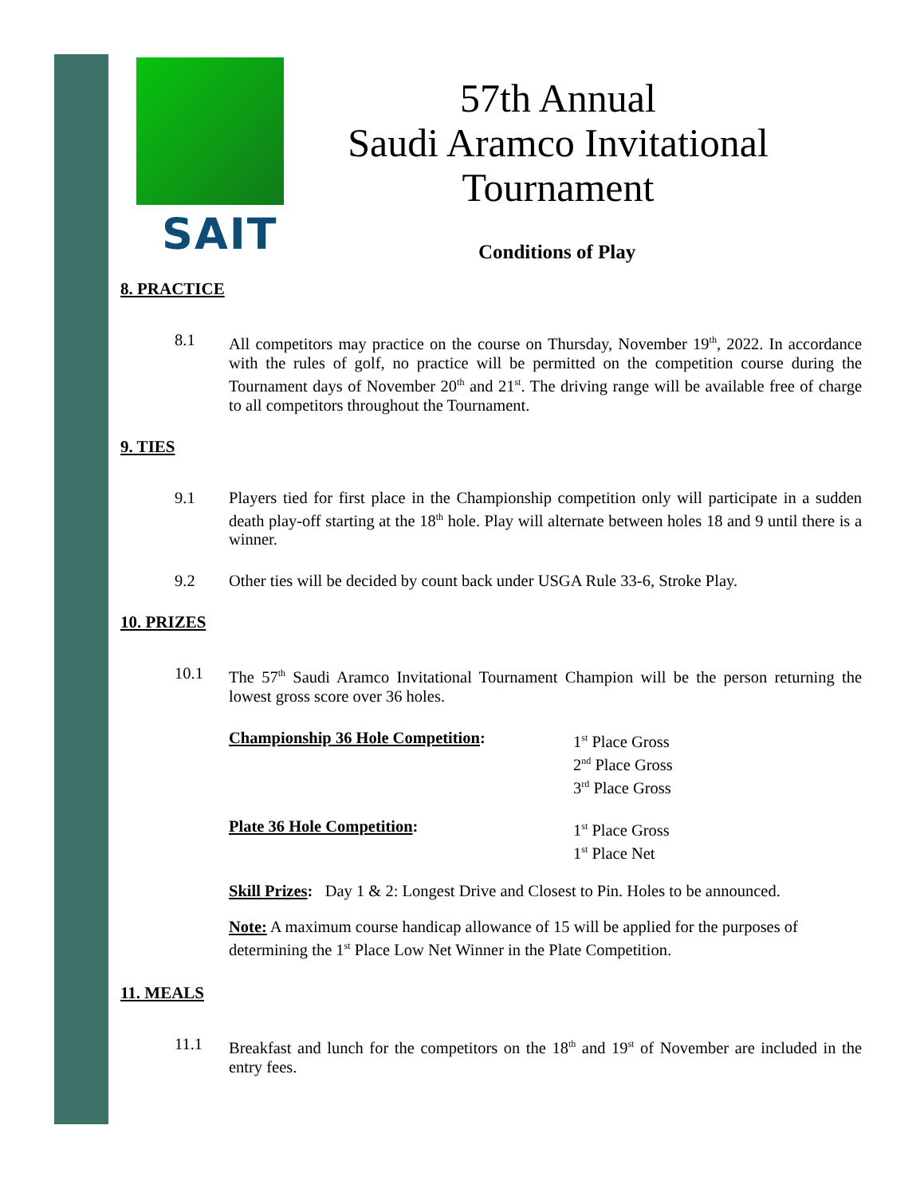SAIT
57th Annual
Saudi Aramco Invitational
Tournament
Conditions of Play
8. PRACTICE
8.1 All competitors may practice on the course on Thursday, November 19<sup>th</sup>, 2022. In accordance with the rules of golf, no practice will be permitted on the competition course during the Tournament days of November 20<sup>th</sup> and 21<sup>st</sup>. The driving range will be available free of charge to all competitors throughout the Tournament.
9. TIES
9.1 Players tied for first place in the Championship competition only will participate in a sudden death play-off starting at the 18<sup>th</sup> hole. Play will alternate between holes 18 and 9 until there is a winner.
9.2 Other ties will be decided by count back under USGA Rule 33-6, Stroke Play.
10. PRIZES
10.1 The 57<sup>th</sup> Saudi Aramco Invitational Tournament Champion will be the person returning the lowest gross score over 36 holes.
Championship 36 Hole Competition: 1<sup>st</sup> Place Gross
2<sup>nd</sup> Place Gross
3<sup>rd</sup> Place Gross
Plate 36 Hole Competition: 1<sup>st</sup> Place Gross
1<sup>st</sup> Place Net
Skill Prizes: Day 1 & 2: Longest Drive and Closest to Pin. Holes to be announced.
Note: A maximum course handicap allowance of 15 will be applied for the purposes of determining the 1<sup>st</sup> Place Low Net Winner in the Plate Competition.
11. MEALS
11.1 Breakfast and lunch for the competitors on the 18<sup>th</sup> and 19<sup>st</sup> of November are included in the entry fees.